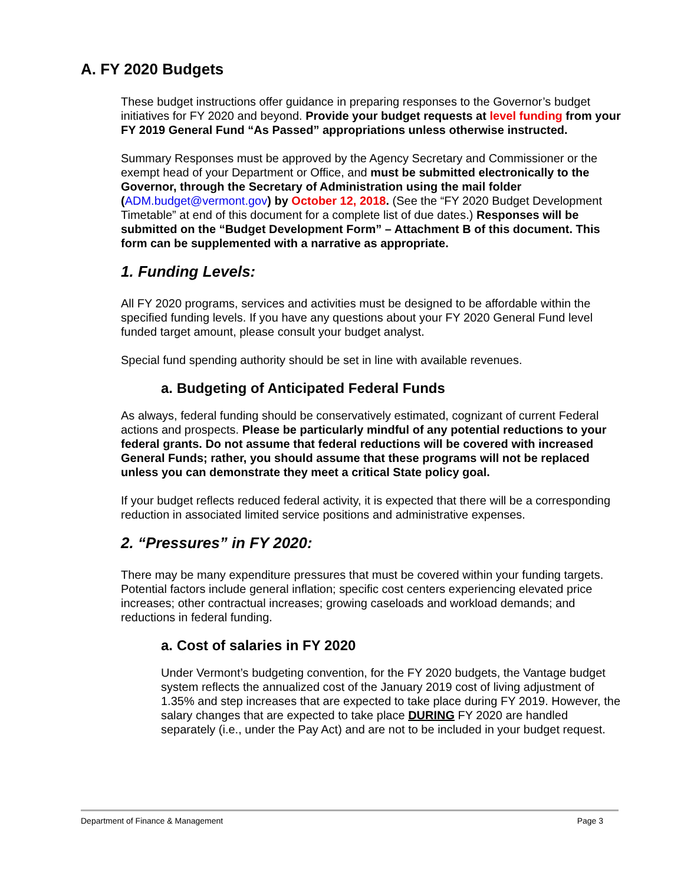A. FY 2020 Budgets
These budget instructions offer guidance in preparing responses to the Governor’s budget initiatives for FY 2020 and beyond. Provide your budget requests at level funding from your FY 2019 General Fund “As Passed” appropriations unless otherwise instructed.
Summary Responses must be approved by the Agency Secretary and Commissioner or the exempt head of your Department or Office, and must be submitted electronically to the Governor, through the Secretary of Administration using the mail folder (ADM.budget@vermont.gov) by October 12, 2018. (See the “FY 2020 Budget Development Timetable” at end of this document for a complete list of due dates.) Responses will be submitted on the “Budget Development Form” – Attachment B of this document. This form can be supplemented with a narrative as appropriate.
1. Funding Levels:
All FY 2020 programs, services and activities must be designed to be affordable within the specified funding levels. If you have any questions about your FY 2020 General Fund level funded target amount, please consult your budget analyst.
Special fund spending authority should be set in line with available revenues.
a. Budgeting of Anticipated Federal Funds
As always, federal funding should be conservatively estimated, cognizant of current Federal actions and prospects. Please be particularly mindful of any potential reductions to your federal grants. Do not assume that federal reductions will be covered with increased General Funds; rather, you should assume that these programs will not be replaced unless you can demonstrate they meet a critical State policy goal.
If your budget reflects reduced federal activity, it is expected that there will be a corresponding reduction in associated limited service positions and administrative expenses.
2. “Pressures” in FY 2020:
There may be many expenditure pressures that must be covered within your funding targets. Potential factors include general inflation; specific cost centers experiencing elevated price increases; other contractual increases; growing caseloads and workload demands; and reductions in federal funding.
a. Cost of salaries in FY 2020
Under Vermont’s budgeting convention, for the FY 2020 budgets, the Vantage budget system reflects the annualized cost of the January 2019 cost of living adjustment of 1.35% and step increases that are expected to take place during FY 2019. However, the salary changes that are expected to take place DURING FY 2020 are handled separately (i.e., under the Pay Act) and are not to be included in your budget request.
Department of Finance & Management Page 3